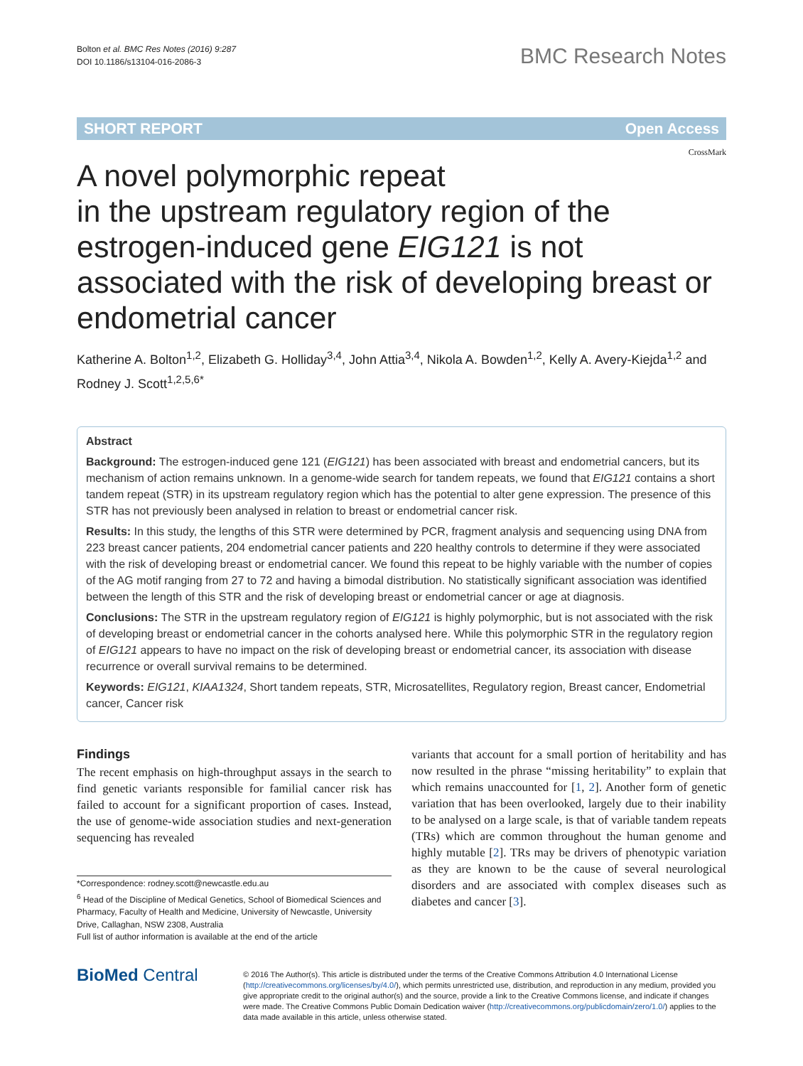Bolton et al. BMC Res Notes (2016) 9:287
DOI 10.1186/s13104-016-2086-3
BMC Research Notes
SHORT REPORT Open Access
CrossMark
A novel polymorphic repeat
in the upstream regulatory region of the estrogen-induced gene EIG121 is not associated with the risk of developing breast or endometrial cancer
Katherine A. Bolton<sup>1,2</sup>, Elizabeth G. Holliday<sup>3,4</sup>, John Attia<sup>3,4</sup>, Nikola A. Bowden<sup>1,2</sup>, Kelly A. Avery-Kiejda<sup>1,2</sup> and Rodney J. Scott<sup>1,2,5,6*</sup>
Abstract
Background: The estrogen-induced gene 121 (EIG121) has been associated with breast and endometrial cancers, but its mechanism of action remains unknown. In a genome-wide search for tandem repeats, we found that EIG121 contains a short tandem repeat (STR) in its upstream regulatory region which has the potential to alter gene expression. The presence of this STR has not previously been analysed in relation to breast or endometrial cancer risk.
Results: In this study, the lengths of this STR were determined by PCR, fragment analysis and sequencing using DNA from 223 breast cancer patients, 204 endometrial cancer patients and 220 healthy controls to determine if they were associated with the risk of developing breast or endometrial cancer. We found this repeat to be highly variable with the number of copies of the AG motif ranging from 27 to 72 and having a bimodal distribution. No statistically significant association was identified between the length of this STR and the risk of developing breast or endometrial cancer or age at diagnosis.
Conclusions: The STR in the upstream regulatory region of EIG121 is highly polymorphic, but is not associated with the risk of developing breast or endometrial cancer in the cohorts analysed here. While this polymorphic STR in the regulatory region of EIG121 appears to have no impact on the risk of developing breast or endometrial cancer, its association with disease recurrence or overall survival remains to be determined.
Keywords: EIG121, KIAA1324, Short tandem repeats, STR, Microsatellites, Regulatory region, Breast cancer, Endometrial cancer, Cancer risk
Findings
The recent emphasis on high-throughput assays in the search to find genetic variants responsible for familial cancer risk has failed to account for a significant proportion of cases. Instead, the use of genome-wide association studies and next-generation sequencing has revealed
*Correspondence: rodney.scott@newcastle.edu.au
<sup>6</sup> Head of the Discipline of Medical Genetics, School of Biomedical Sciences and Pharmacy, Faculty of Health and Medicine, University of Newcastle, University Drive, Callaghan, NSW 2308, Australia
Full list of author information is available at the end of the article
variants that account for a small portion of heritability and has now resulted in the phrase “missing heritability” to explain that which remains unaccounted for [1, 2]. Another form of genetic variation that has been overlooked, largely due to their inability to be analysed on a large scale, is that of variable tandem repeats (TRs) which are common throughout the human genome and highly mutable [2]. TRs may be drivers of phenotypic variation as they are known to be the cause of several neurological disorders and are associated with complex diseases such as diabetes and cancer [3].
BioMed Central
© 2016 The Author(s). This article is distributed under the terms of the Creative Commons Attribution 4.0 International License (http://creativecommons.org/licenses/by/4.0/), which permits unrestricted use, distribution, and reproduction in any medium, provided you give appropriate credit to the original author(s) and the source, provide a link to the Creative Commons license, and indicate if changes were made. The Creative Commons Public Domain Dedication waiver (http://creativecommons.org/publicdomain/zero/1.0/) applies to the data made available in this article, unless otherwise stated.